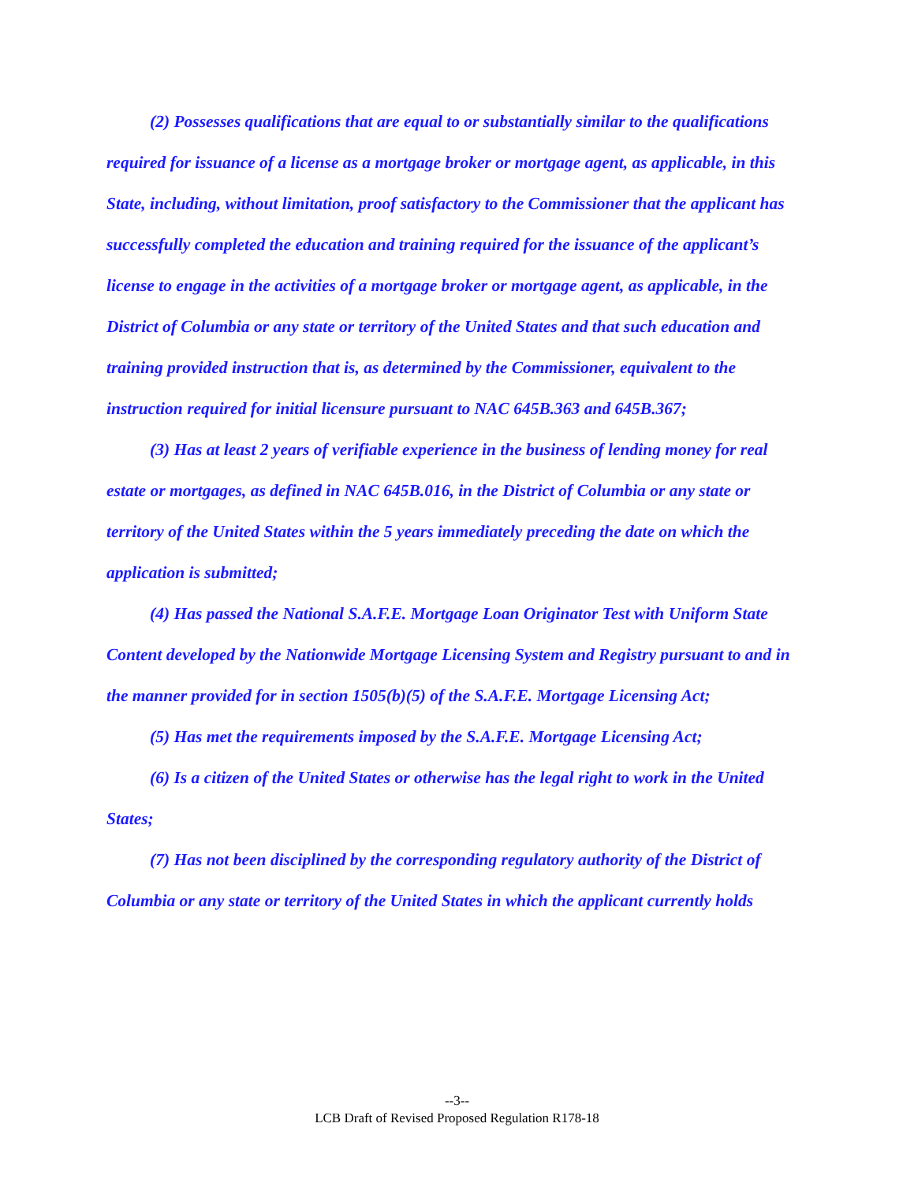(2) Possesses qualifications that are equal to or substantially similar to the qualifications required for issuance of a license as a mortgage broker or mortgage agent, as applicable, in this State, including, without limitation, proof satisfactory to the Commissioner that the applicant has successfully completed the education and training required for the issuance of the applicant’s license to engage in the activities of a mortgage broker or mortgage agent, as applicable, in the District of Columbia or any state or territory of the United States and that such education and training provided instruction that is, as determined by the Commissioner, equivalent to the instruction required for initial licensure pursuant to NAC 645B.363 and 645B.367;
(3) Has at least 2 years of verifiable experience in the business of lending money for real estate or mortgages, as defined in NAC 645B.016, in the District of Columbia or any state or territory of the United States within the 5 years immediately preceding the date on which the application is submitted;
(4) Has passed the National S.A.F.E. Mortgage Loan Originator Test with Uniform State Content developed by the Nationwide Mortgage Licensing System and Registry pursuant to and in the manner provided for in section 1505(b)(5) of the S.A.F.E. Mortgage Licensing Act;
(5) Has met the requirements imposed by the S.A.F.E. Mortgage Licensing Act;
(6) Is a citizen of the United States or otherwise has the legal right to work in the United States;
(7) Has not been disciplined by the corresponding regulatory authority of the District of Columbia or any state or territory of the United States in which the applicant currently holds
--3--
LCB Draft of Revised Proposed Regulation R178-18